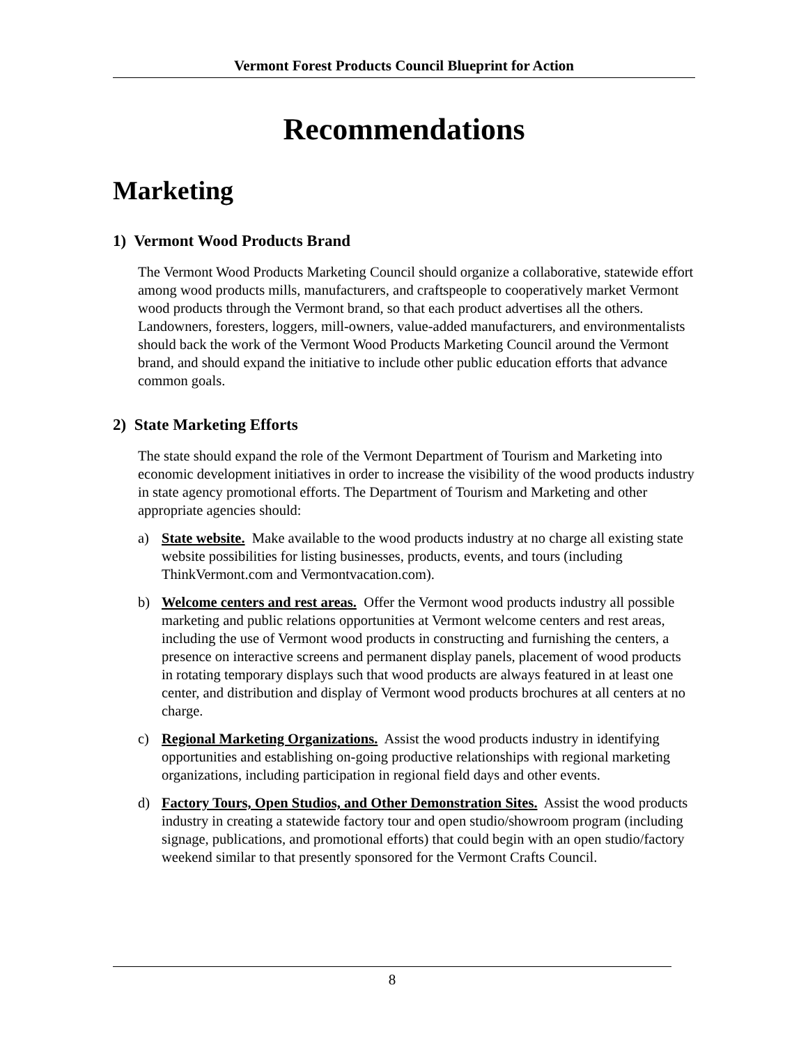Vermont Forest Products Council Blueprint for Action
Recommendations
Marketing
1) Vermont Wood Products Brand
The Vermont Wood Products Marketing Council should organize a collaborative, statewide effort among wood products mills, manufacturers, and craftspeople to cooperatively market Vermont wood products through the Vermont brand, so that each product advertises all the others. Landowners, foresters, loggers, mill-owners, value-added manufacturers, and environmentalists should back the work of the Vermont Wood Products Marketing Council around the Vermont brand, and should expand the initiative to include other public education efforts that advance common goals.
2) State Marketing Efforts
The state should expand the role of the Vermont Department of Tourism and Marketing into economic development initiatives in order to increase the visibility of the wood products industry in state agency promotional efforts. The Department of Tourism and Marketing and other appropriate agencies should:
a) State website. Make available to the wood products industry at no charge all existing state website possibilities for listing businesses, products, events, and tours (including ThinkVermont.com and Vermontvacation.com).
b) Welcome centers and rest areas. Offer the Vermont wood products industry all possible marketing and public relations opportunities at Vermont welcome centers and rest areas, including the use of Vermont wood products in constructing and furnishing the centers, a presence on interactive screens and permanent display panels, placement of wood products in rotating temporary displays such that wood products are always featured in at least one center, and distribution and display of Vermont wood products brochures at all centers at no charge.
c) Regional Marketing Organizations. Assist the wood products industry in identifying opportunities and establishing on-going productive relationships with regional marketing organizations, including participation in regional field days and other events.
d) Factory Tours, Open Studios, and Other Demonstration Sites. Assist the wood products industry in creating a statewide factory tour and open studio/showroom program (including signage, publications, and promotional efforts) that could begin with an open studio/factory weekend similar to that presently sponsored for the Vermont Crafts Council.
8